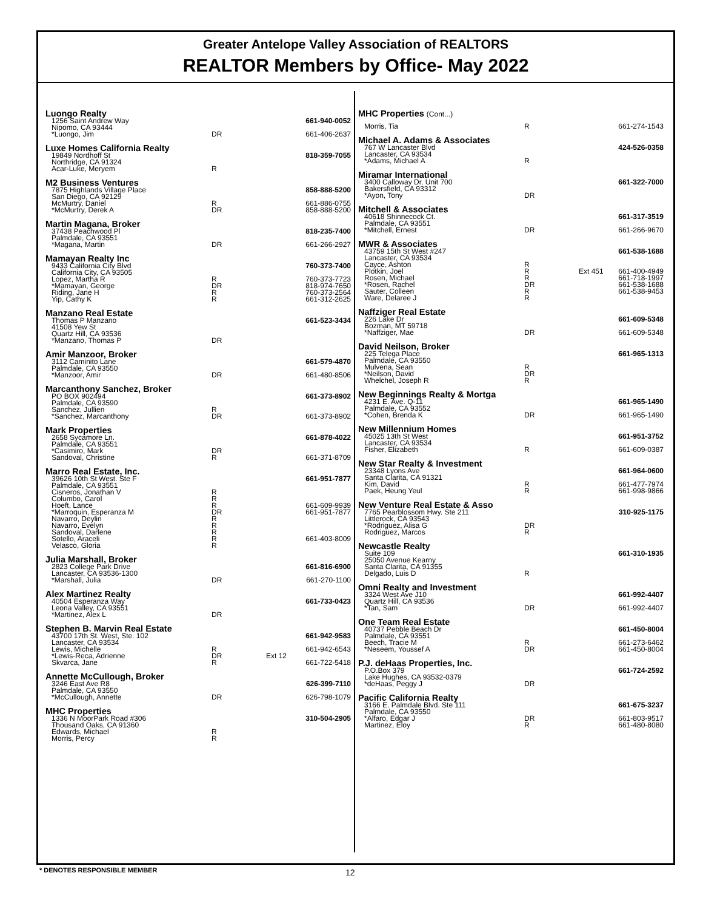Greater Antelope Valley Association of REALTORS
REALTOR Members by Office- May 2022
| Luongo Realty | | | |
| 1256 Saint Andrew Way | | | 661-940-0052 |
| Nipomo, CA 93444 | | | |
| *Luongo, Jim | DR | | 661-406-2637 |
| Luxe Homes California Realty | | | |
| 19849 Nordhoff St | | | 818-359-7055 |
| Northridge, CA 91324 | | | |
| Acar-Luke, Meryem | R | | |
| M2 Business Ventures | | | |
| 7875 Highlands Village Place | | | 858-888-5200 |
| San Diego, CA 92129 | | | |
| McMurtry, Daniel | R | | 661-886-0755 |
| *McMurtry, Derek A | DR | | 858-888-5200 |
| Martin Magana, Broker | | | |
| 37438 Peachwood Pl | | | 818-235-7400 |
| Palmdale, CA 93551 | | | |
| *Magana, Martin | DR | | 661-266-2927 |
| Mamayan Realty Inc | | | |
| 9433 California City Blvd | | | 760-373-7400 |
| California City, CA 93505 | | | |
| Lopez, Martha R | R | | 760-373-7723 |
| *Mamayan, George | DR | | 818-974-7650 |
| Riding, Jane H | R | | 760-373-2564 |
| Yip, Cathy K | R | | 661-312-2625 |
| Manzano Real Estate | | | |
| Thomas P Manzano | | | 661-523-3434 |
| 41508 Yew St | | | |
| Quartz Hill, CA 93536 | | | |
| *Manzano, Thomas P | DR | | |
| Amir Manzoor, Broker | | | |
| 3112 Caminito Lane | | | 661-579-4870 |
| Palmdale, CA 93550 | | | |
| *Manzoor, Amir | DR | | 661-480-8506 |
| Marcanthony Sanchez, Broker | | | |
| PO BOX 902494 | | | 661-373-8902 |
| Palmdale, CA 93590 | | | |
| Sanchez, Jullien | R | | |
| *Sanchez, Marcanthony | DR | | 661-373-8902 |
| Mark Properties | | | |
| 2658 Sycamore Ln. | | | 661-878-4022 |
| Palmdale, CA 93551 | | | |
| *Casimiro, Mark | DR | | |
| Sandoval, Christine | R | | 661-371-8709 |
| Marro Real Estate, Inc. | | | |
| 39626 10th St West. Ste F | | | 661-951-7877 |
| Palmdale, CA 93551 | | | |
| Cisneros, Jonathan V | R | | |
| Columbo, Carol | R | | |
| Hoeft, Lance | R | | 661-609-9939 |
| *Marroquin, Esperanza M | DR | | 661-951-7877 |
| Navarro, Deylin | R | | |
| Navarro, Evelyn | R | | |
| Sandoval, Darlene | R | | |
| Sotello, Araceli | R | | 661-403-8009 |
| Velasco, Gloria | R | | |
| Julia Marshall, Broker | | | |
| 2823 College Park Drive | | | 661-816-6900 |
| Lancaster, CA 93536-1300 | | | |
| *Marshall, Julia | DR | | 661-270-1100 |
| Alex Martinez Realty | | | |
| 40504 Esperanza Way | | | 661-733-0423 |
| Leona Valley, CA 93551 | | | |
| *Martinez, Alex L | DR | | |
| Stephen B. Marvin Real Estate | | | |
| 43700 17th St. West, Ste. 102 | | | 661-942-9583 |
| Lancaster, CA 93534 | | | |
| Lewis, Michelle | R | | 661-942-6543 |
| *Lewis-Reca, Adrienne | DR | Ext 12 | |
| Skvarca, Jane | R | | 661-722-5418 |
| Annette McCullough, Broker | | | |
| 3246 East Ave R8 | | | 626-399-7110 |
| Palmdale, CA 93550 | | | |
| *McCullough, Annette | DR | | 626-798-1079 |
| MHC Properties | | | |
| 1336 N MoorPark Road #306 | | | 310-504-2905 |
| Thousand Oaks, CA 91360 | | | |
| Edwards, Michael | R | | |
| Morris, Percy | R | | |
| MHC Properties (Cont...) | | | |
| Morris, Tia | R | | 661-274-1543 |
| Michael A. Adams & Associates | | | |
| 767 W Lancaster Blvd | | | 424-526-0358 |
| Lancaster, CA 93534 | | | |
| *Adams, Michael A | R | | |
| Miramar International | | | |
| 3400 Calloway Dr. Unit 700 | | | 661-322-7000 |
| Bakersfield, CA 93312 | | | |
| *Ayon, Tony | DR | | |
| Mitchell & Associates | | | |
| 40618 Shinnecock Ct. | | | 661-317-3519 |
| Palmdale, CA 93551 | | | |
| *Mitchell, Ernest | DR | | 661-266-9670 |
| MWR & Associates | | | |
| 43759 15th St West #247 | | | 661-538-1688 |
| Lancaster, CA 93534 | | | |
| Cayce, Ashton | R | | |
| Plotkin, Joel | R | Ext 451 | 661-400-4949 |
| Rosen, Michael | R | | 661-718-1997 |
| *Rosen, Rachel | DR | | 661-538-1688 |
| Sauter, Colleen | R | | 661-538-9453 |
| Ware, Delaree J | R | | |
| Naffziger Real Estate | | | |
| 226 Lake Dr | | | 661-609-5348 |
| Bozman, MT 59718 | | | |
| *Naffziger, Mae | DR | | 661-609-5348 |
| David Neilson, Broker | | | |
| 225 Telega Place | | | 661-965-1313 |
| Palmdale, CA 93550 | | | |
| Mulvena, Sean | R | | |
| *Neilson, David | DR | | |
| Whelchel, Joseph R | R | | |
| New Beginnings Realty & Mortga | | | |
| 4231 E. Ave. Q-11 | | | 661-965-1490 |
| Palmdale, CA 93552 | | | |
| *Cohen, Brenda K | DR | | 661-965-1490 |
| New Millennium Homes | | | |
| 45025 13th St West | | | 661-951-3752 |
| Lancaster, CA 93534 | | | |
| Fisher, Elizabeth | R | | 661-609-0387 |
| New Star Realty & Investment | | | |
| 23348 Lyons Ave | | | 661-964-0600 |
| Santa Clarita, CA 91321 | | | |
| Kim, David | R | | 661-477-7974 |
| Paek, Heung Yeul | R | | 661-998-9866 |
| New Venture Real Estate & Asso | | | |
| 7765 Pearblossom Hwy. Ste 211 | | | 310-925-1175 |
| Littlerock, CA 93543 | | | |
| *Rodriguez, Alisa G | DR | | |
| Rodriguez, Marcos | R | | |
| Newcastle Realty | | | |
| Suite 109 | | | 661-310-1935 |
| 25050 Avenue Kearny | | | |
| Santa Clarita, CA 91355 | | | |
| Delgado, Luis D | R | | |
| Omni Realty and Investment | | | |
| 3324 West Ave J10 | | | 661-992-4407 |
| Quartz Hill, CA 93536 | | | |
| *Tan, Sam | DR | | 661-992-4407 |
| One Team Real Estate | | | |
| 40737 Pebble Beach Dr | | | 661-450-8004 |
| Palmdale, CA 93551 | | | |
| Beech, Tracie M | R | | 661-273-6462 |
| *Neseem, Youssef A | DR | | 661-450-8004 |
| P.J. deHaas Properties, Inc. | | | |
| P.O.Box 379 | | | 661-724-2592 |
| Lake Hughes, CA 93532-0379 | | | |
| *deHaas, Peggy J | DR | | |
| Pacific California Realty | | | |
| 3166 E. Palmdale Blvd. Ste 111 | | | 661-675-3237 |
| Palmdale, CA 93550 | | | |
| *Alfaro, Edgar J | DR | | 661-803-9517 |
| Martinez, Eloy | R | | 661-480-8080 |
* DENOTES RESPONSIBLE MEMBER 12